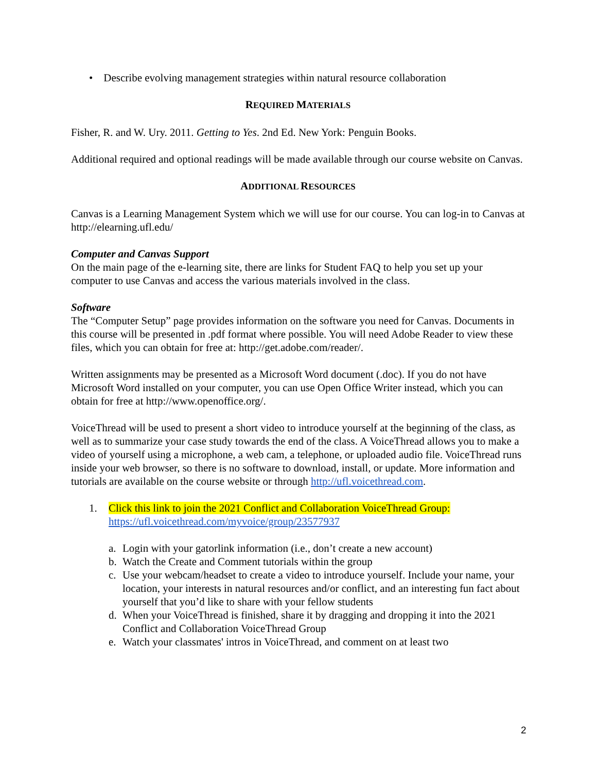• Describe evolving management strategies within natural resource collaboration
REQUIRED MATERIALS
Fisher, R. and W. Ury. 2011. Getting to Yes. 2nd Ed. New York: Penguin Books.
Additional required and optional readings will be made available through our course website on Canvas.
ADDITIONAL RESOURCES
Canvas is a Learning Management System which we will use for our course. You can log-in to Canvas at http://elearning.ufl.edu/
Computer and Canvas Support
On the main page of the e-learning site, there are links for Student FAQ to help you set up your computer to use Canvas and access the various materials involved in the class.
Software
The “Computer Setup” page provides information on the software you need for Canvas. Documents in this course will be presented in .pdf format where possible. You will need Adobe Reader to view these files, which you can obtain for free at: http://get.adobe.com/reader/.
Written assignments may be presented as a Microsoft Word document (.doc). If you do not have Microsoft Word installed on your computer, you can use Open Office Writer instead, which you can obtain for free at http://www.openoffice.org/.
VoiceThread will be used to present a short video to introduce yourself at the beginning of the class, as well as to summarize your case study towards the end of the class. A VoiceThread allows you to make a video of yourself using a microphone, a web cam, a telephone, or uploaded audio file. VoiceThread runs inside your web browser, so there is no software to download, install, or update. More information and tutorials are available on the course website or through http://ufl.voicethread.com.
1. Click this link to join the 2021 Conflict and Collaboration VoiceThread Group:
https://ufl.voicethread.com/myvoice/group/23577937
a. Login with your gatorlink information (i.e., don’t create a new account)
b. Watch the Create and Comment tutorials within the group
c. Use your webcam/headset to create a video to introduce yourself. Include your name, your location, your interests in natural resources and/or conflict, and an interesting fun fact about yourself that you’d like to share with your fellow students
d. When your VoiceThread is finished, share it by dragging and dropping it into the 2021 Conflict and Collaboration VoiceThread Group
e. Watch your classmates' intros in VoiceThread, and comment on at least two
2